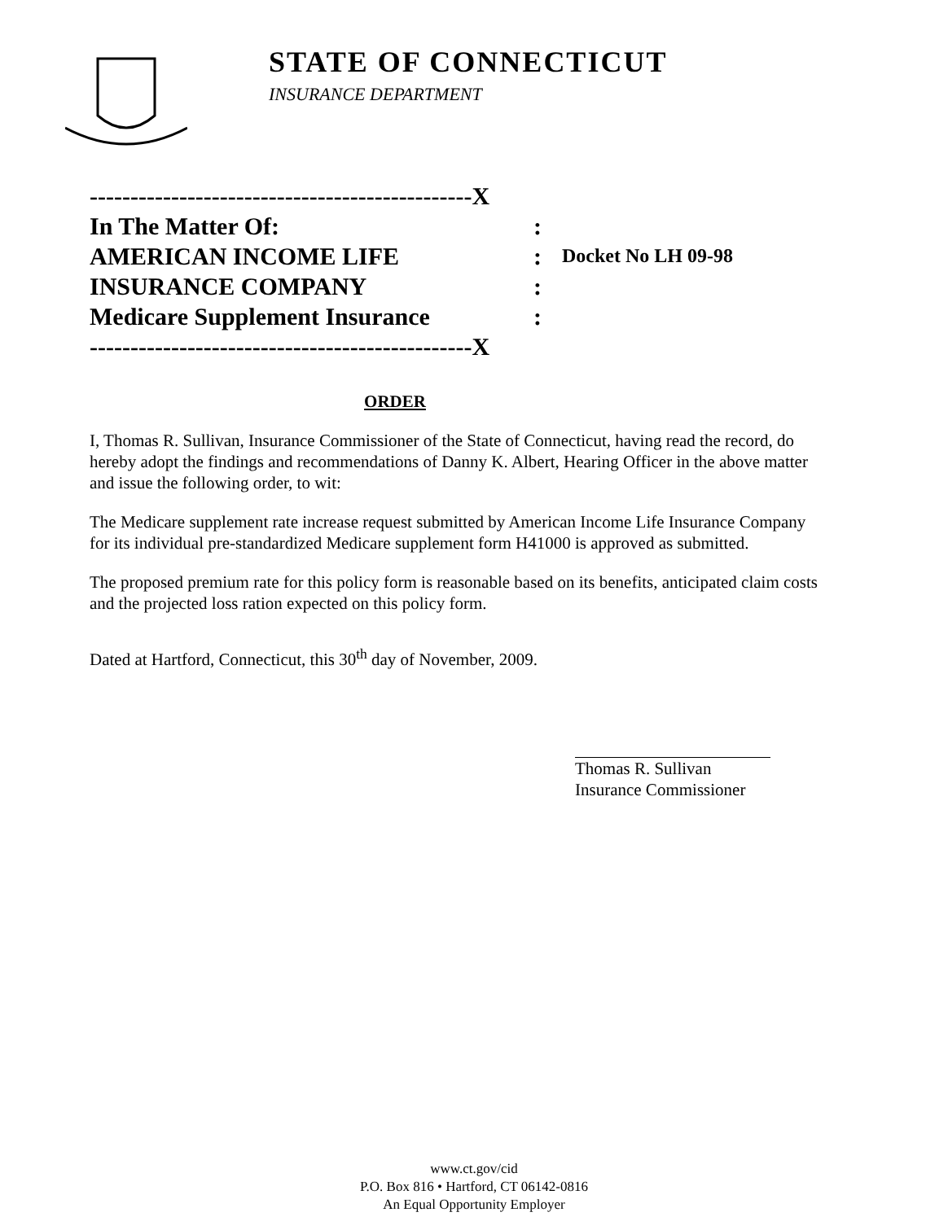STATE OF CONNECTICUT
INSURANCE DEPARTMENT
-----------------------------------------------X
In The Matter Of::
AMERICAN INCOME LIFE: Docket No LH 09-98
INSURANCE COMPANY:
Medicare Supplement Insurance:
-----------------------------------------------X
ORDER
I, Thomas R. Sullivan, Insurance Commissioner of the State of Connecticut, having read the record, do hereby adopt the findings and recommendations of Danny K. Albert, Hearing Officer in the above matter and issue the following order, to wit:
The Medicare supplement rate increase request submitted by American Income Life Insurance Company for its individual pre-standardized Medicare supplement form H41000 is approved as submitted.
The proposed premium rate for this policy form is reasonable based on its benefits, anticipated claim costs and the projected loss ration expected on this policy form.
Dated at Hartford, Connecticut, this 30<sup>th</sup> day of November, 2009.
Thomas R. Sullivan
Insurance Commissioner
www.ct.gov/cid
P.O. Box 816 • Hartford, CT 06142-0816
An Equal Opportunity Employer